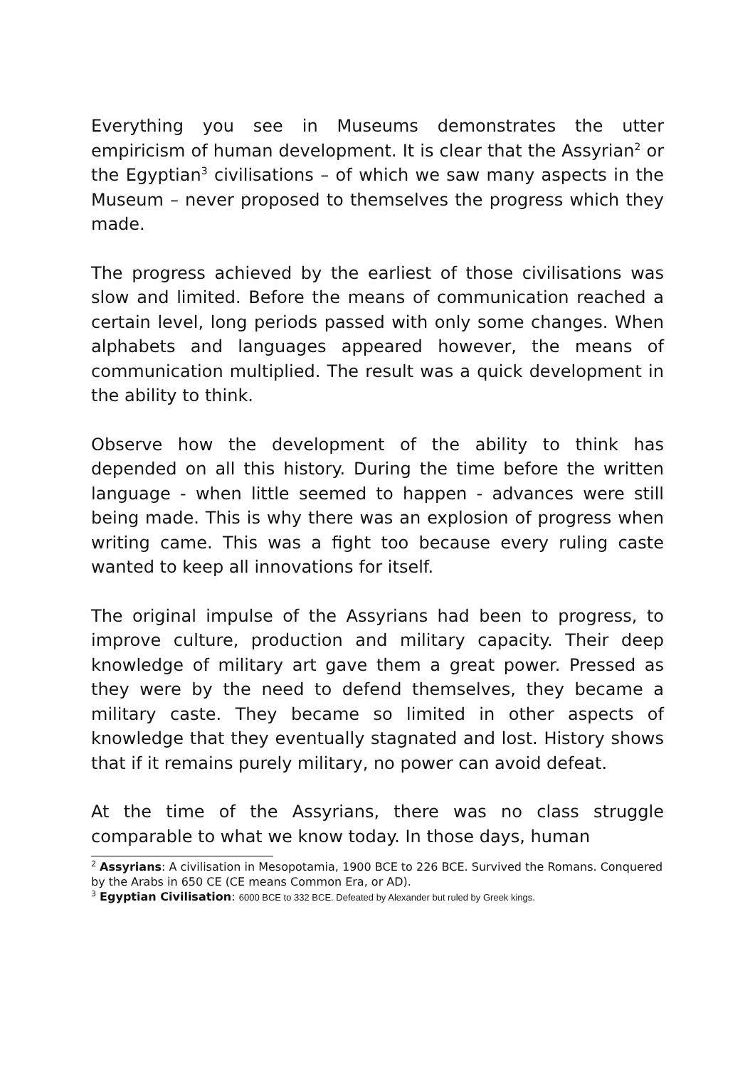Everything you see in Museums demonstrates the utter empiricism of human development. It is clear that the Assyrian<sup>2</sup> or the Egyptian<sup>3</sup> civilisations – of which we saw many aspects in the Museum – never proposed to themselves the progress which they made.
The progress achieved by the earliest of those civilisations was slow and limited. Before the means of communication reached a certain level, long periods passed with only some changes. When alphabets and languages appeared however, the means of communication multiplied. The result was a quick development in the ability to think.
Observe how the development of the ability to think has depended on all this history. During the time before the written language - when little seemed to happen - advances were still being made. This is why there was an explosion of progress when writing came. This was a fight too because every ruling caste wanted to keep all innovations for itself.
The original impulse of the Assyrians had been to progress, to improve culture, production and military capacity. Their deep knowledge of military art gave them a great power. Pressed as they were by the need to defend themselves, they became a military caste. They became so limited in other aspects of knowledge that they eventually stagnated and lost. History shows that if it remains purely military, no power can avoid defeat.
At the time of the Assyrians, there was no class struggle comparable to what we know today. In those days, human
<sup>2</sup> Assyrians: A civilisation in Mesopotamia, 1900 BCE to 226 BCE. Survived the Romans. Conquered by the Arabs in 650 CE (CE means Common Era, or AD).
<sup>3</sup> Egyptian Civilisation: 6000 BCE to 332 BCE. Defeated by Alexander but ruled by Greek kings.